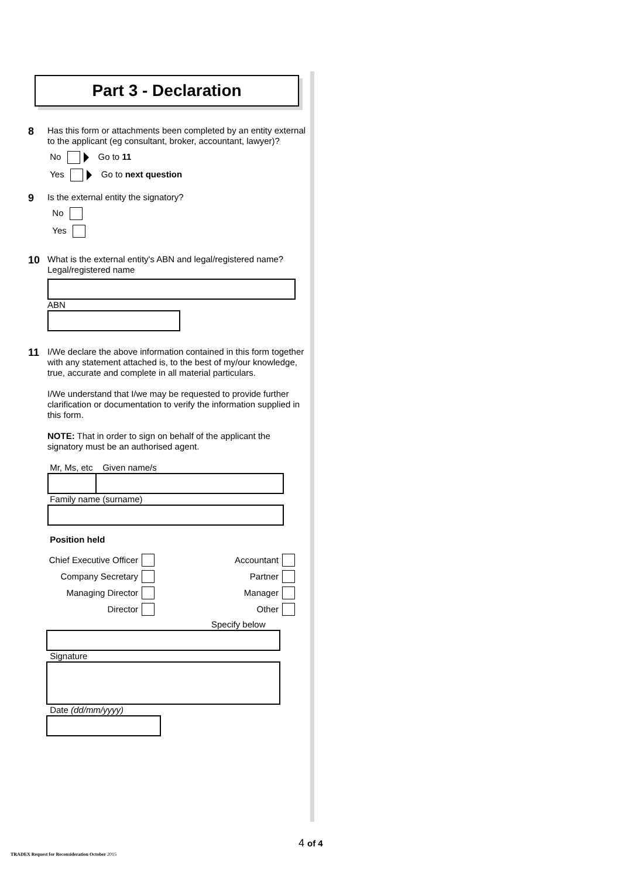Part 3 - Declaration
8
Has this form or attachments been completed by an entity external to the applicant (eg consultant, broker, accountant, lawyer)?
No Go to 11
Yes Go to next question
9
Is the external entity the signatory?
No
Yes
10
What is the external entity's ABN and legal/registered name?
Legal/registered name
ABN
11
I/We declare the above information contained in this form together with any statement attached is, to the best of my/our knowledge, true, accurate and complete in all material particulars.
I/We understand that I/we may be requested to provide further clarification or documentation to verify the information supplied in this form.
NOTE: That in order to sign on behalf of the applicant the signatory must be an authorised agent.
Mr, Ms, etc Given name/s
Family name (surname)
Position held
Chief Executive Officer Accountant Company Secretary Partner Managing Director Manager Director Other
Specify below
Signature
Date (dd/mm/yyyy)
4 of 4
TRADEX Request for Reconsideration October 2015